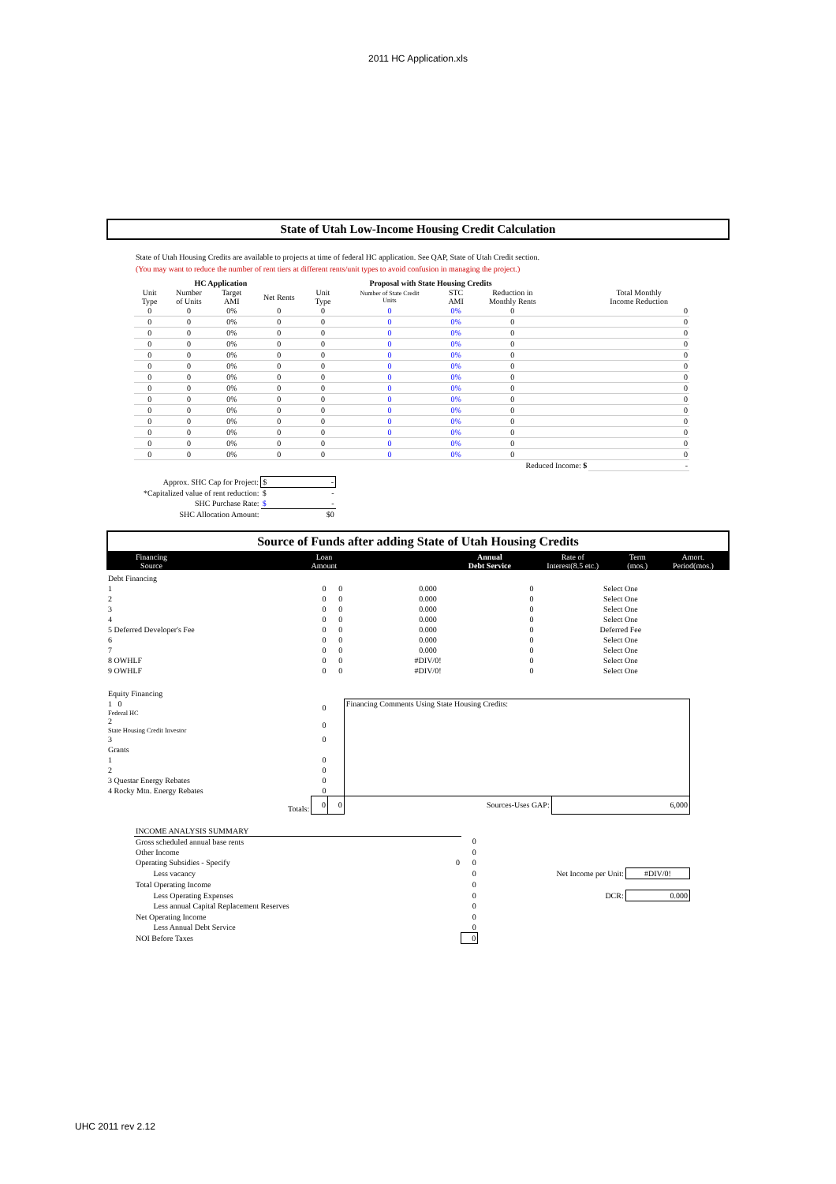2011 HC Application.xls
State of Utah Low-Income Housing Credit Calculation
State of Utah Housing Credits are available to projects at time of federal HC application. See QAP, State of Utah Credit section.
(You may want to reduce the number of rent tiers at different rents/unit types to avoid confusion in managing the project.)
| HC Application | | | | Proposal with State Housing Credits | | | | | |
| --- | --- | --- | --- | --- | --- | --- | --- | --- | --- |
| Unit Type | Number of Units | Target AMI | Net Rents | Unit Type | Number of State Credit Units | STC AMI | Reduction in Monthly Rents | | Total Monthly Income Reduction |
| 0 | 0 | 0% | 0 | 0 | 0 | 0% | 0 | | 0 |
| 0 | 0 | 0% | 0 | 0 | 0 | 0% | 0 | | 0 |
| 0 | 0 | 0% | 0 | 0 | 0 | 0% | 0 | | 0 |
| 0 | 0 | 0% | 0 | 0 | 0 | 0% | 0 | | 0 |
| 0 | 0 | 0% | 0 | 0 | 0 | 0% | 0 | | 0 |
| 0 | 0 | 0% | 0 | 0 | 0 | 0% | 0 | | 0 |
| 0 | 0 | 0% | 0 | 0 | 0 | 0% | 0 | | 0 |
| 0 | 0 | 0% | 0 | 0 | 0 | 0% | 0 | | 0 |
| 0 | 0 | 0% | 0 | 0 | 0 | 0% | 0 | | 0 |
| 0 | 0 | 0% | 0 | 0 | 0 | 0% | 0 | | 0 |
| 0 | 0 | 0% | 0 | 0 | 0 | 0% | 0 | | 0 |
| 0 | 0 | 0% | 0 | 0 | 0 | 0% | 0 | | 0 |
| 0 | 0 | 0% | 0 | 0 | 0 | 0% | 0 | | 0 |
| 0 | 0 | 0% | 0 | 0 | 0 | 0% | 0 | | 0 |
| Reduced Income: $ | | | | | | | | | - |
| Approx. SHC Cap for Project: | $ - |
| *Capitalized value of rent reduction: | $ - |
| SHC Purchase Rate: | $ - |
| SHC Allocation Amount: | $0 |
Source of Funds after adding State of Utah Housing Credits
| Financing Source | Loan Amount | Annual Debt Service | Rate of Interest(8.5 etc.) | Term (mos.) | Amort. Period(mos.) |
| Debt Financing | | | | | |
| 1 | 0 | 0 | 0.000 | 0 | Select One |
| 2 | 0 | 0 | 0.000 | 0 | Select One |
| 3 | 0 | 0 | 0.000 | 0 | Select One |
| 4 | 0 | 0 | 0.000 | 0 | Select One |
| 5 Deferred Developer's Fee | 0 | 0 | 0.000 | 0 | Deferred Fee |
| 6 | 0 | 0 | 0.000 | 0 | Select One |
| 7 | 0 | 0 | 0.000 | 0 | Select One |
| 8 OWHLF | 0 | 0 | #DIV/0! | 0 | Select One |
| 9 OWHLF | 0 | 0 | #DIV/0! | 0 | Select One |
| Equity Financing | | | | | |
| 1 0 Federal HC | 0 | | Financing Comments Using State Housing Credits: | | |
| 2 State Housing Credit Investor | 0 | | | | |
| 3 | 0 | | | | |
| Grants | | | | | |
| 1 | 0 | | | | |
| 2 | 0 | | | | |
| 3 Questar Energy Rebates | 0 | | | | |
| 4 Rocky Mtn. Energy Rebates | 0 | | | | |
| Totals: | 0 | 0 | Sources-Uses GAP: | | 6,000 |
| INCOME ANALYSIS SUMMARY | | | | |
| Gross scheduled annual base rents | | 0 | | |
| Other Income | | 0 | | |
| Operating Subsidies - Specify | 0 | 0 | | |
| Less vacancy | | 0 | Net Income per Unit: | #DIV/0! |
| Total Operating Income | | 0 | | |
| Less Operating Expenses | | 0 | DCR: | 0.000 |
| Less annual Capital Replacement Reserves | | 0 | | |
| Net Operating Income | | 0 | | |
| Less Annual Debt Service | | 0 | | |
| NOI Before Taxes | | 0 | | |
UHC 2011 rev 2.12